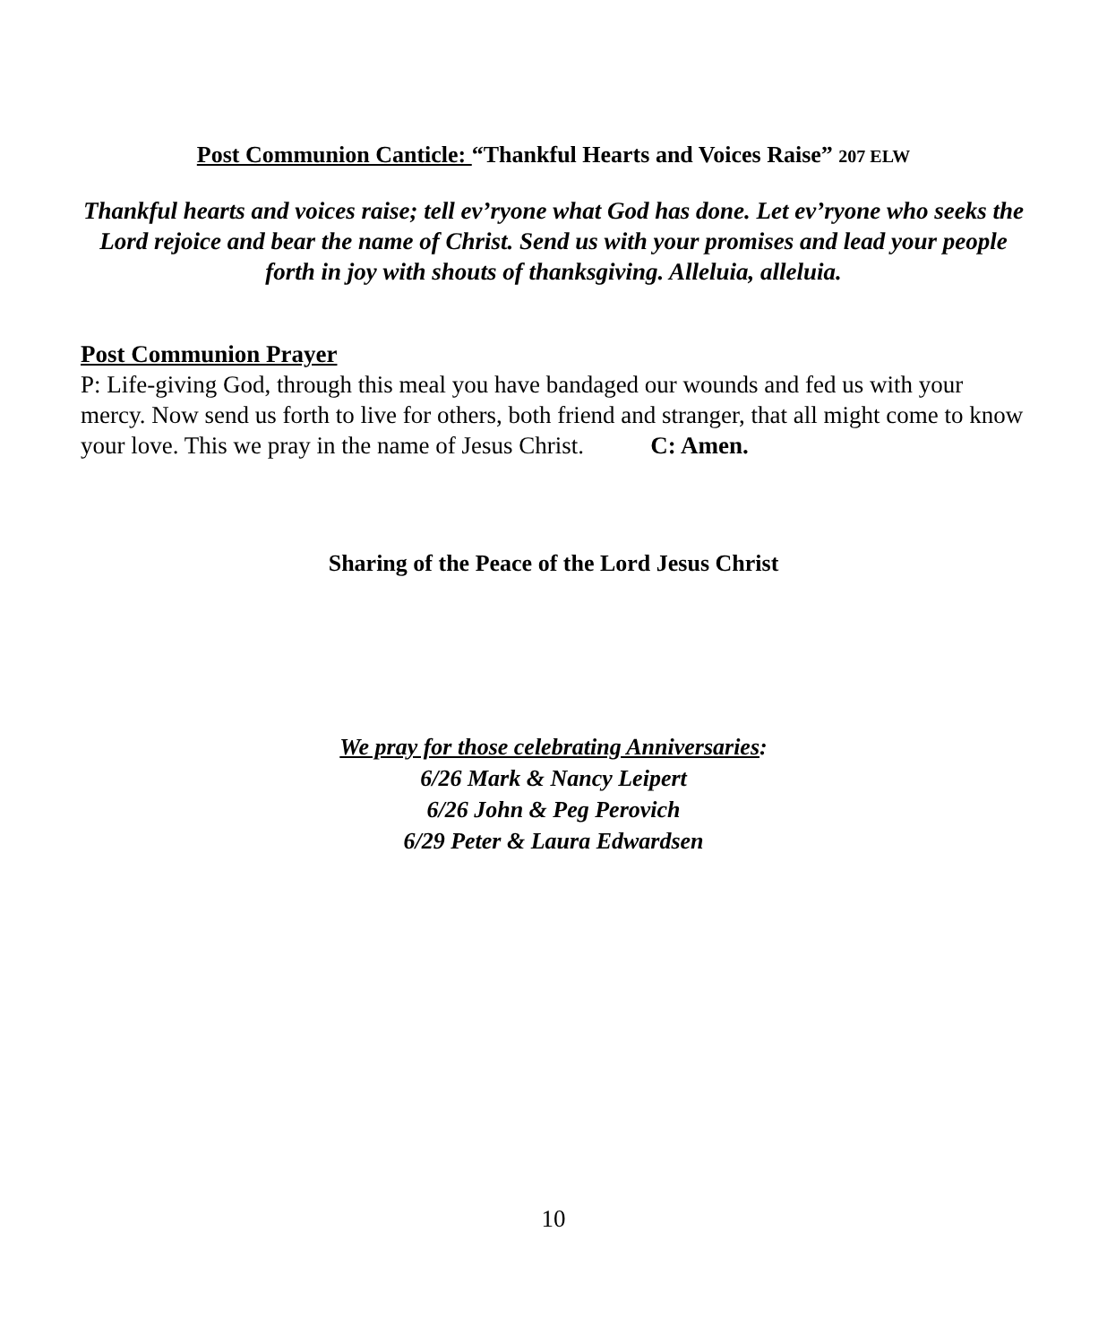Post Communion Canticle: “Thankful Hearts and Voices Raise” 207 ELW
Thankful hearts and voices raise; tell ev’ryone what God has done. Let ev’ryone who seeks the Lord rejoice and bear the name of Christ. Send us with your promises and lead your people forth in joy with shouts of thanksgiving. Alleluia, alleluia.
Post Communion Prayer
P: Life-giving God, through this meal you have bandaged our wounds and fed us with your mercy. Now send us forth to live for others, both friend and stranger, that all might come to know your love. This we pray in the name of Jesus Christ. C: Amen.
Sharing of the Peace of the Lord Jesus Christ
We pray for those celebrating Anniversaries:
6/26 Mark & Nancy Leipert
6/26 John & Peg Perovich
6/29 Peter & Laura Edwardsen
10